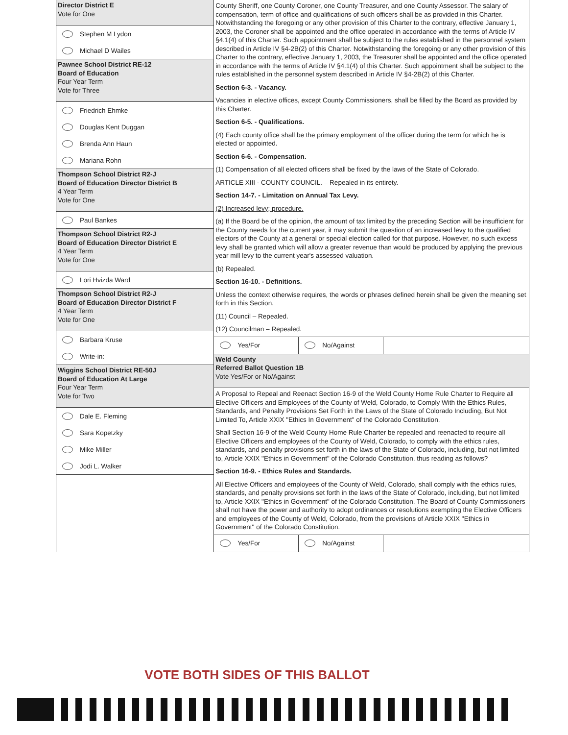Director District E
Vote for One
Stephen M Lydon
Michael D Wailes
Pawnee School District RE-12
Board of Education
Four Year Term
Vote for Three
Friedrich Ehmke
Douglas Kent Duggan
Brenda Ann Haun
Mariana Rohn
Thompson School District R2-J
Board of Education Director District B
4 Year Term
Vote for One
Paul Bankes
Thompson School District R2-J
Board of Education Director District E
4 Year Term
Vote for One
Lori Hvizda Ward
Thompson School District R2-J
Board of Education Director District F
4 Year Term
Vote for One
Barbara Kruse
Write-in:
Wiggins School District RE-50J
Board of Education At Large
Four Year Term
Vote for Two
Dale E. Fleming
Sara Kopetzky
Mike Miller
Jodi L. Walker
County Sheriff, one County Coroner, one County Treasurer, and one County Assessor. The salary of compensation, term of office and qualifications of such officers shall be as provided in this Charter. Notwithstanding the foregoing or any other provision of this Charter to the contrary, effective January 1, 2003, the Coroner shall be appointed and the office operated in accordance with the terms of Article IV §4.1(4) of this Charter. Such appointment shall be subject to the rules established in the personnel system described in Article IV §4-2B(2) of this Charter. Notwithstanding the foregoing or any other provision of this Charter to the contrary, effective January 1, 2003, the Treasurer shall be appointed and the office operated in accordance with the terms of Article IV §4.1(4) of this Charter. Such appointment shall be subject to the rules established in the personnel system described in Article IV §4-2B(2) of this Charter.
Section 6-3. - Vacancy.
Vacancies in elective offices, except County Commissioners, shall be filled by the Board as provided by this Charter.
Section 6-5. - Qualifications.
(4) Each county office shall be the primary employment of the officer during the term for which he is elected or appointed.
Section 6-6. - Compensation.
(1) Compensation of all elected officers shall be fixed by the laws of the State of Colorado.
ARTICLE XIII - COUNTY COUNCIL. – Repealed in its entirety.
Section 14-7. - Limitation on Annual Tax Levy.
(2) Increased levy; procedure.
(a) If the Board be of the opinion, the amount of tax limited by the preceding Section will be insufficient for the County needs for the current year, it may submit the question of an increased levy to the qualified electors of the County at a general or special election called for that purpose. However, no such excess levy shall be granted which will allow a greater revenue than would be produced by applying the previous year mill levy to the current year's assessed valuation.
(b) Repealed.
Section 16-10. - Definitions.
Unless the context otherwise requires, the words or phrases defined herein shall be given the meaning set forth in this Section.
(11) Council – Repealed.
(12) Councilman – Repealed.
Yes/For No/Against
Weld County
Referred Ballot Question 1B
Vote Yes/For or No/Against
A Proposal to Repeal and Reenact Section 16-9 of the Weld County Home Rule Charter to Require all Elective Officers and Employees of the County of Weld, Colorado, to Comply With the Ethics Rules, Standards, and Penalty Provisions Set Forth in the Laws of the State of Colorado Including, But Not Limited To, Article XXIX "Ethics In Government" of the Colorado Constitution.
Shall Section 16-9 of the Weld County Home Rule Charter be repealed and reenacted to require all Elective Officers and employees of the County of Weld, Colorado, to comply with the ethics rules, standards, and penalty provisions set forth in the laws of the State of Colorado, including, but not limited to, Article XXIX "Ethics in Government" of the Colorado Constitution, thus reading as follows?
Section 16-9. - Ethics Rules and Standards.
All Elective Officers and employees of the County of Weld, Colorado, shall comply with the ethics rules, standards, and penalty provisions set forth in the laws of the State of Colorado, including, but not limited to, Article XXIX "Ethics in Government" of the Colorado Constitution. The Board of County Commissioners shall not have the power and authority to adopt ordinances or resolutions exempting the Elective Officers and employees of the County of Weld, Colorado, from the provisions of Article XXIX "Ethics in Government" of the Colorado Constitution.
Yes/For No/Against
VOTE BOTH SIDES OF THIS BALLOT